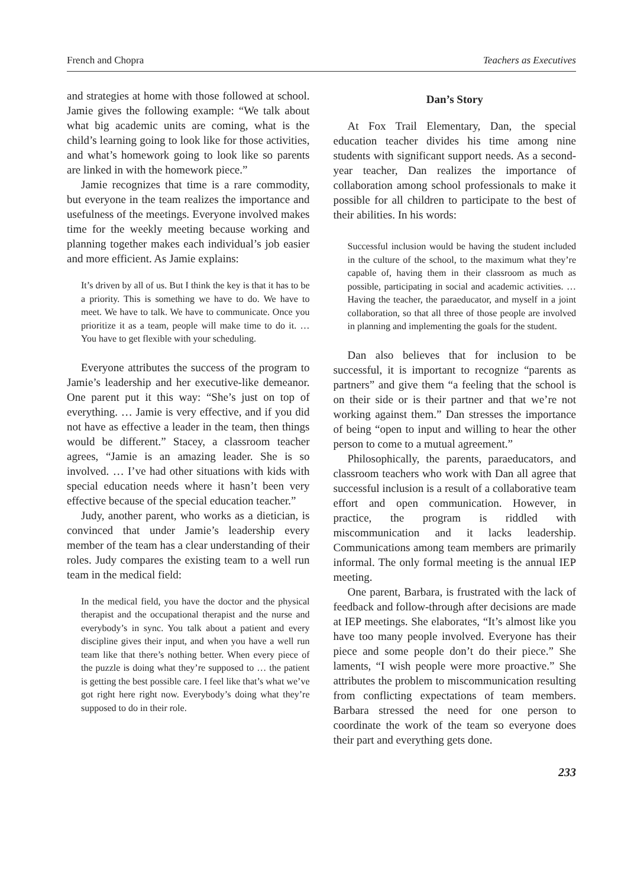French and Chopra Teachers as Executives
and strategies at home with those followed at school. Jamie gives the following example: “We talk about what big academic units are coming, what is the child’s learning going to look like for those activities, and what’s homework going to look like so parents are linked in with the homework piece.”
Jamie recognizes that time is a rare commodity, but everyone in the team realizes the importance and usefulness of the meetings. Everyone involved makes time for the weekly meeting because working and planning together makes each individual’s job easier and more efficient. As Jamie explains:
It’s driven by all of us. But I think the key is that it has to be a priority. This is something we have to do. We have to meet. We have to talk. We have to communicate. Once you prioritize it as a team, people will make time to do it. … You have to get flexible with your scheduling.
Everyone attributes the success of the program to Jamie’s leadership and her executive-like demeanor. One parent put it this way: “She’s just on top of everything. … Jamie is very effective, and if you did not have as effective a leader in the team, then things would be different.” Stacey, a classroom teacher agrees, “Jamie is an amazing leader. She is so involved. … I’ve had other situations with kids with special education needs where it hasn’t been very effective because of the special education teacher.”
Judy, another parent, who works as a dietician, is convinced that under Jamie’s leadership every member of the team has a clear understanding of their roles. Judy compares the existing team to a well run team in the medical field:
In the medical field, you have the doctor and the physical therapist and the occupational therapist and the nurse and everybody’s in sync. You talk about a patient and every discipline gives their input, and when you have a well run team like that there’s nothing better. When every piece of the puzzle is doing what they’re supposed to … the patient is getting the best possible care. I feel like that’s what we’ve got right here right now. Everybody’s doing what they’re supposed to do in their role.
Dan’s Story
At Fox Trail Elementary, Dan, the special education teacher divides his time among nine students with significant support needs. As a second-year teacher, Dan realizes the importance of collaboration among school professionals to make it possible for all children to participate to the best of their abilities. In his words:
Successful inclusion would be having the student included in the culture of the school, to the maximum what they’re capable of, having them in their classroom as much as possible, participating in social and academic activities. … Having the teacher, the paraeducator, and myself in a joint collaboration, so that all three of those people are involved in planning and implementing the goals for the student.
Dan also believes that for inclusion to be successful, it is important to recognize “parents as partners” and give them “a feeling that the school is on their side or is their partner and that we’re not working against them.” Dan stresses the importance of being “open to input and willing to hear the other person to come to a mutual agreement.”
Philosophically, the parents, paraeducators, and classroom teachers who work with Dan all agree that successful inclusion is a result of a collaborative team effort and open communication. However, in practice, the program is riddled with miscommunication and it lacks leadership. Communications among team members are primarily informal. The only formal meeting is the annual IEP meeting.
One parent, Barbara, is frustrated with the lack of feedback and follow-through after decisions are made at IEP meetings. She elaborates, “It’s almost like you have too many people involved. Everyone has their piece and some people don’t do their piece.” She laments, “I wish people were more proactive.” She attributes the problem to miscommunication resulting from conflicting expectations of team members. Barbara stressed the need for one person to coordinate the work of the team so everyone does their part and everything gets done.
233